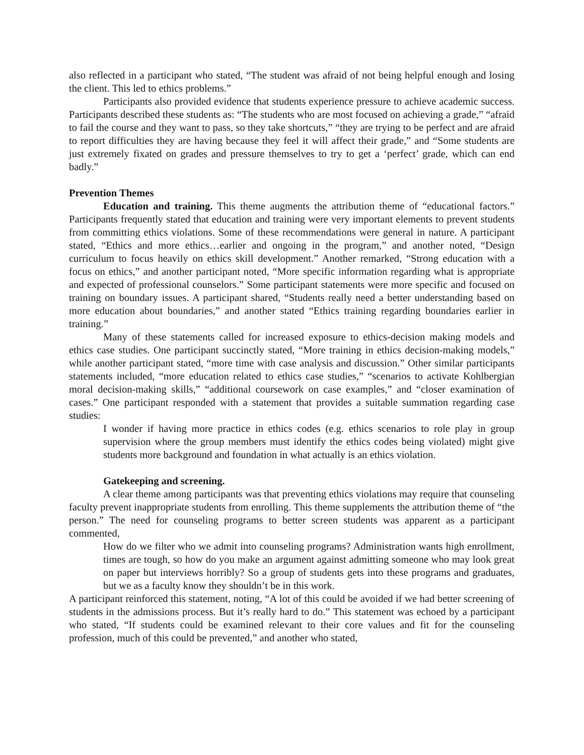also reflected in a participant who stated, “The student was afraid of not being helpful enough and losing the client. This led to ethics problems.”
Participants also provided evidence that students experience pressure to achieve academic success. Participants described these students as: “The students who are most focused on achieving a grade,” “afraid to fail the course and they want to pass, so they take shortcuts,” “they are trying to be perfect and are afraid to report difficulties they are having because they feel it will affect their grade,” and “Some students are just extremely fixated on grades and pressure themselves to try to get a ‘perfect’ grade, which can end badly.”
Prevention Themes
Education and training. This theme augments the attribution theme of “educational factors.” Participants frequently stated that education and training were very important elements to prevent students from committing ethics violations. Some of these recommendations were general in nature. A participant stated, “Ethics and more ethics…earlier and ongoing in the program,” and another noted, “Design curriculum to focus heavily on ethics skill development.” Another remarked, “Strong education with a focus on ethics,” and another participant noted, “More specific information regarding what is appropriate and expected of professional counselors.” Some participant statements were more specific and focused on training on boundary issues. A participant shared, “Students really need a better understanding based on more education about boundaries,” and another stated “Ethics training regarding boundaries earlier in training.”
Many of these statements called for increased exposure to ethics-decision making models and ethics case studies. One participant succinctly stated, “More training in ethics decision-making models,” while another participant stated, “more time with case analysis and discussion.” Other similar participants statements included, “more education related to ethics case studies,” “scenarios to activate Kohlbergian moral decision-making skills,” “additional coursework on case examples,” and “closer examination of cases.” One participant responded with a statement that provides a suitable summation regarding case studies:
I wonder if having more practice in ethics codes (e.g. ethics scenarios to role play in group supervision where the group members must identify the ethics codes being violated) might give students more background and foundation in what actually is an ethics violation.
Gatekeeping and screening.
A clear theme among participants was that preventing ethics violations may require that counseling faculty prevent inappropriate students from enrolling. This theme supplements the attribution theme of “the person.” The need for counseling programs to better screen students was apparent as a participant commented,
How do we filter who we admit into counseling programs? Administration wants high enrollment, times are tough, so how do you make an argument against admitting someone who may look great on paper but interviews horribly? So a group of students gets into these programs and graduates, but we as a faculty know they shouldn’t be in this work.
A participant reinforced this statement, noting, “A lot of this could be avoided if we had better screening of students in the admissions process. But it’s really hard to do.” This statement was echoed by a participant who stated, “If students could be examined relevant to their core values and fit for the counseling profession, much of this could be prevented,” and another who stated,